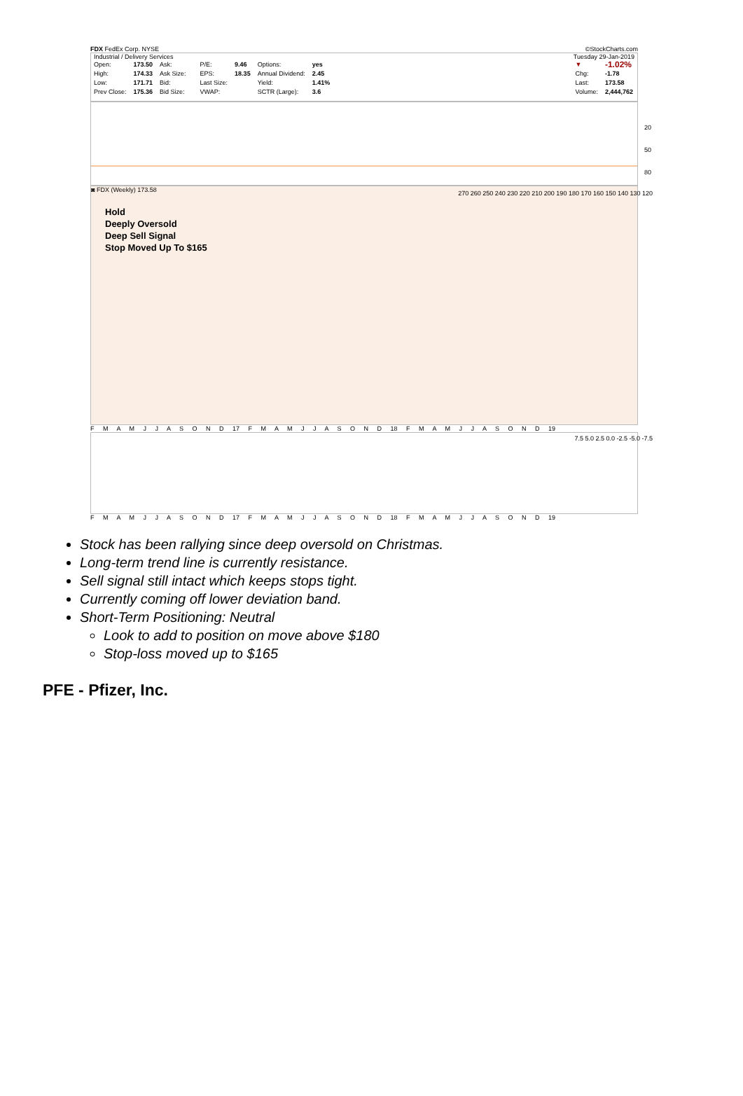FDX FedEx Corp. NYSE ©StockCharts.com
Industrial / Delivery Services Tuesday 29-Jan-2019
| Open: | 173.50 | Ask: | | P/E: | 9.46 | Options: | yes |
| High: | 174.33 | Ask Size: | | EPS: | 18.35 | Annual Dividend: | 2.45 |
| Low: | 171.71 | Bid: | | Last Size: | | Yield: | 1.41% |
| Prev Close: | 175.36 | Bid Size: | | VWAP: | | SCTR (Large): | 3.6 |
| ▼ | -1.02% |
| Chg: | -1.78 |
| Last: | 173.58 |
| Volume: | 2,444,762 |
20
50
80
◙ FDX (Weekly) 173.58
Hold
Deeply Oversold
Deep Sell Signal
Stop Moved Up To $165
270 260 250 240 230 220 210 200 190 180 170 160 150 140 130 120
F M A M J J A S O N D 17 F M A M J J A S O N D 18 F M A M J J A S O N D 19
7.5 5.0 2.5 0.0 -2.5 -5.0 -7.5
F M A M J J A S O N D 17 F M A M J J A S O N D 18 F M A M J J A S O N D 19
Stock has been rallying since deep oversold on Christmas.
Long-term trend line is currently resistance.
Sell signal still intact which keeps stops tight.
Currently coming off lower deviation band.
Short-Term Positioning: Neutral
Look to add to position on move above $180
Stop-loss moved up to $165
PFE - Pfizer, Inc.